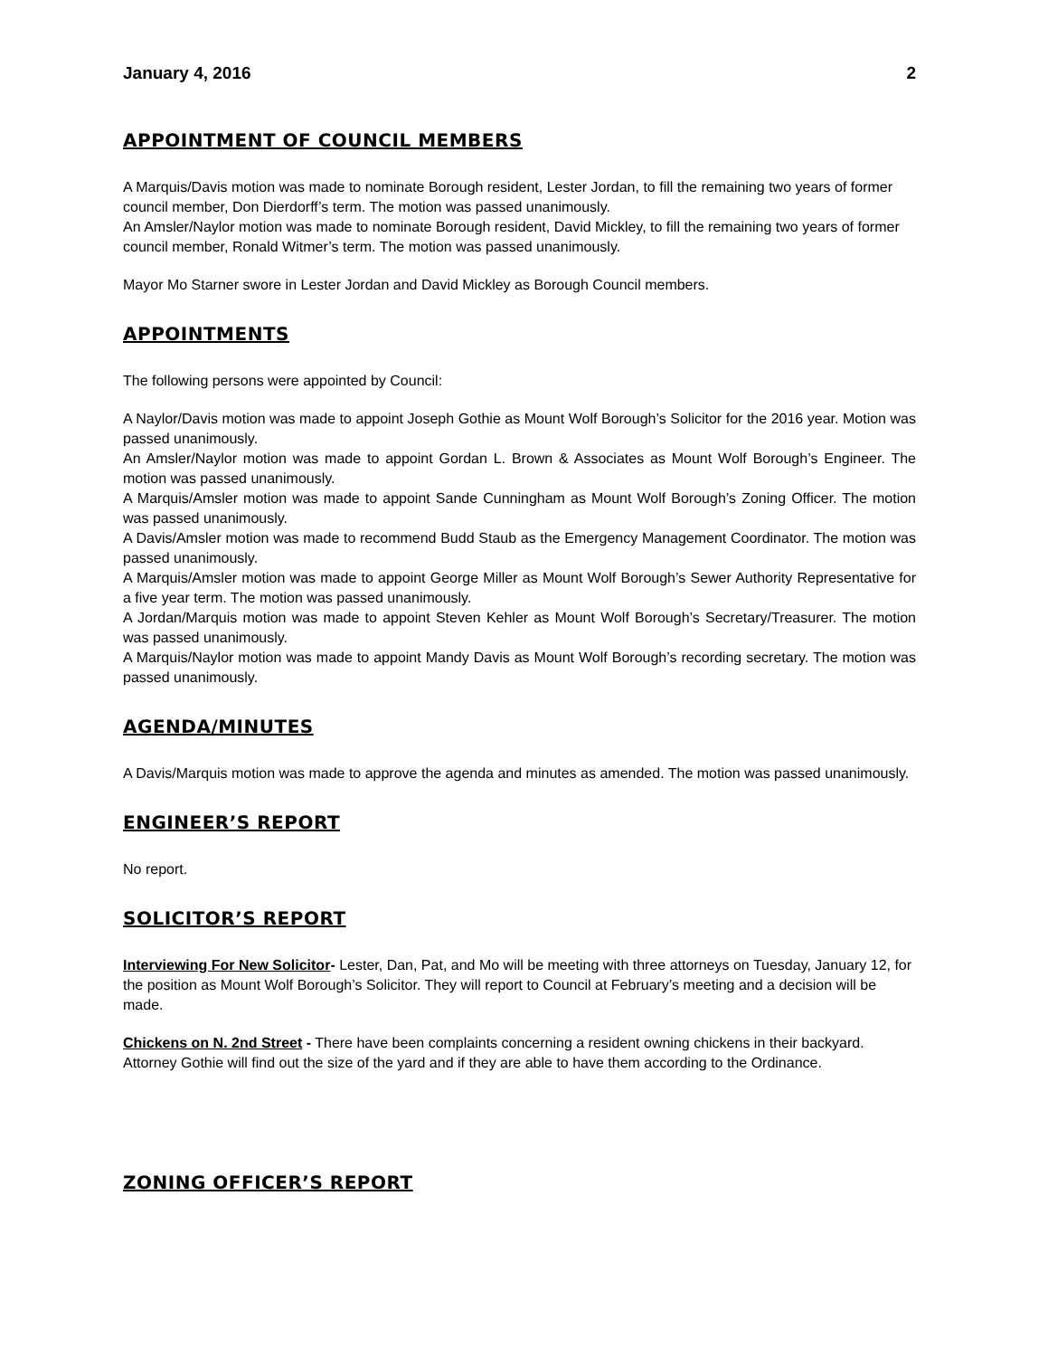January 4, 2016 2
APPOINTMENT OF COUNCIL MEMBERS
A Marquis/Davis motion was made to nominate Borough resident, Lester Jordan, to fill the remaining two years of former council member, Don Dierdorff’s term. The motion was passed unanimously.
An Amsler/Naylor motion was made to nominate Borough resident, David Mickley, to fill the remaining two years of former council member, Ronald Witmer’s term. The motion was passed unanimously.
Mayor Mo Starner swore in Lester Jordan and David Mickley as Borough Council members.
APPOINTMENTS
The following persons were appointed by Council:
A Naylor/Davis motion was made to appoint Joseph Gothie as Mount Wolf Borough’s Solicitor for the 2016 year. Motion was passed unanimously.
An Amsler/Naylor motion was made to appoint Gordan L. Brown & Associates as Mount Wolf Borough’s Engineer. The motion was passed unanimously.
A Marquis/Amsler motion was made to appoint Sande Cunningham as Mount Wolf Borough’s Zoning Officer. The motion was passed unanimously.
A Davis/Amsler motion was made to recommend Budd Staub as the Emergency Management Coordinator. The motion was passed unanimously.
A Marquis/Amsler motion was made to appoint George Miller as Mount Wolf Borough’s Sewer Authority Representative for a five year term. The motion was passed unanimously.
A Jordan/Marquis motion was made to appoint Steven Kehler as Mount Wolf Borough’s Secretary/Treasurer. The motion was passed unanimously.
A Marquis/Naylor motion was made to appoint Mandy Davis as Mount Wolf Borough’s recording secretary. The motion was passed unanimously.
AGENDA/MINUTES
A Davis/Marquis motion was made to approve the agenda and minutes as amended. The motion was passed unanimously.
ENGINEER’S REPORT
No report.
SOLICITOR’S REPORT
Interviewing For New Solicitor- Lester, Dan, Pat, and Mo will be meeting with three attorneys on Tuesday, January 12, for the position as Mount Wolf Borough’s Solicitor. They will report to Council at February’s meeting and a decision will be made.
Chickens on N. 2nd Street - There have been complaints concerning a resident owning chickens in their backyard. Attorney Gothie will find out the size of the yard and if they are able to have them according to the Ordinance.
ZONING OFFICER’S REPORT